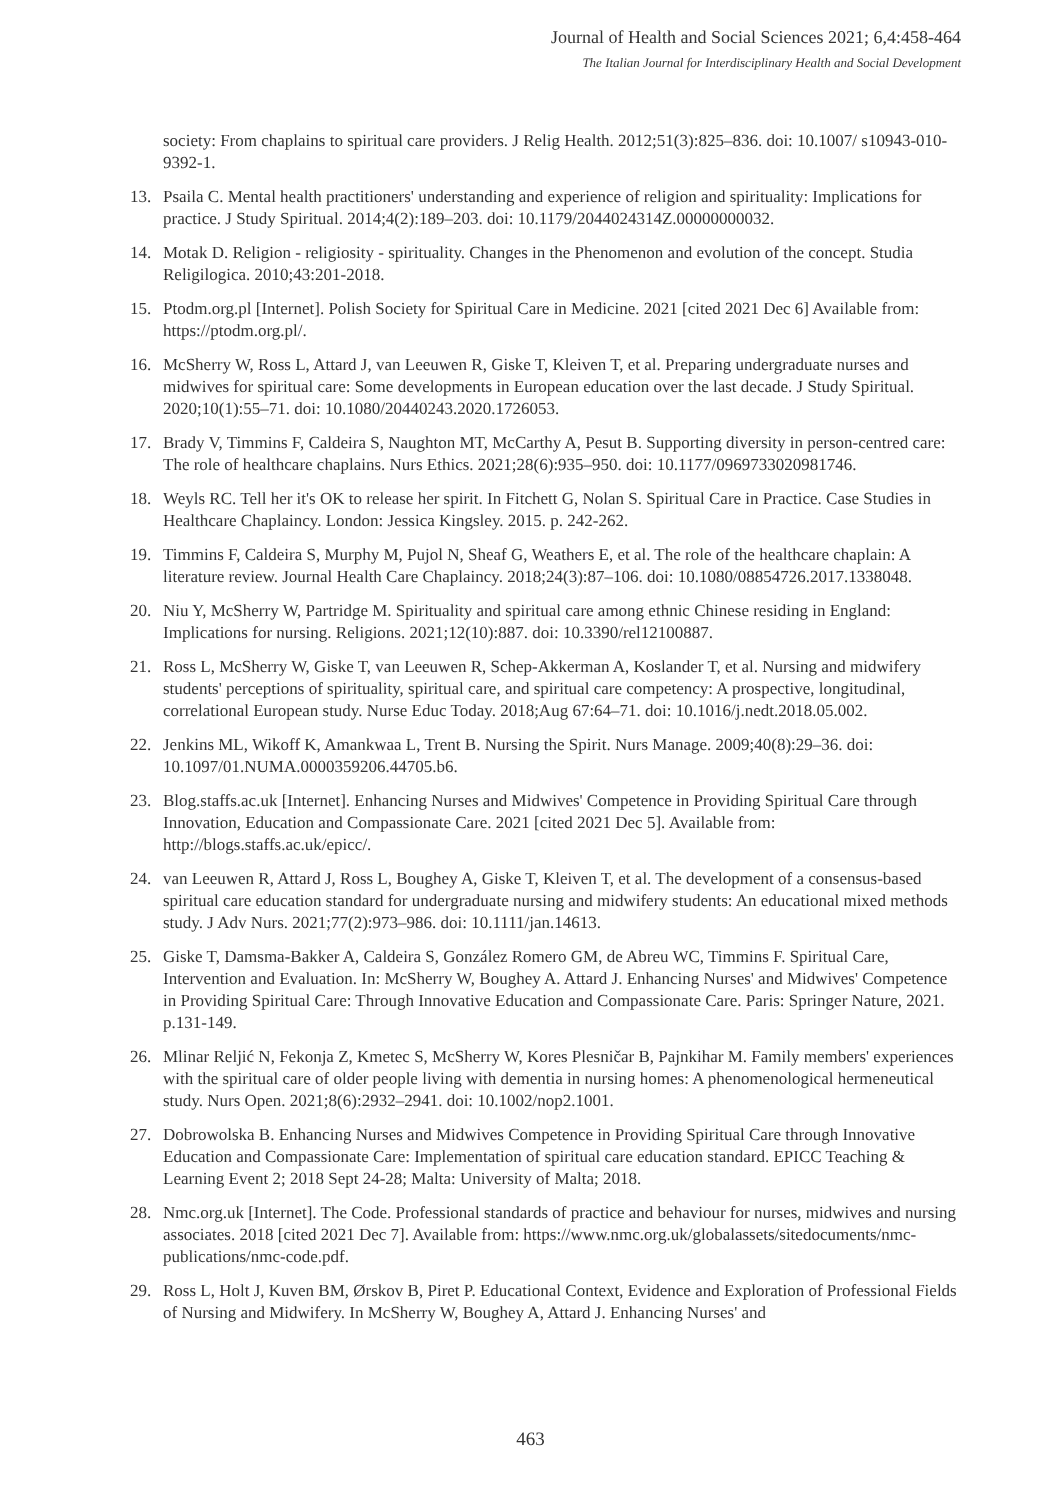Journal of Health and Social Sciences 2021; 6,4:458-464
The Italian Journal for Interdisciplinary Health and Social Development
society: From chaplains to spiritual care providers. J Relig Health. 2012;51(3):825–836. doi: 10.1007/ s10943-010-9392-1.
13. Psaila C. Mental health practitioners' understanding and experience of religion and spirituality: Implications for practice. J Study Spiritual. 2014;4(2):189–203. doi: 10.1179/2044024314Z.00000000032.
14. Motak D. Religion - religiosity - spirituality. Changes in the Phenomenon and evolution of the concept. Studia Religilogica. 2010;43:201-2018.
15. Ptodm.org.pl [Internet]. Polish Society for Spiritual Care in Medicine. 2021 [cited 2021 Dec 6] Available from: https://ptodm.org.pl/.
16. McSherry W, Ross L, Attard J, van Leeuwen R, Giske T, Kleiven T, et al. Preparing undergraduate nurses and midwives for spiritual care: Some developments in European education over the last decade. J Study Spiritual. 2020;10(1):55–71. doi: 10.1080/20440243.2020.1726053.
17. Brady V, Timmins F, Caldeira S, Naughton MT, McCarthy A, Pesut B. Supporting diversity in person-centred care: The role of healthcare chaplains. Nurs Ethics. 2021;28(6):935–950. doi: 10.1177/0969733020981746.
18. Weyls RC. Tell her it's OK to release her spirit. In Fitchett G, Nolan S. Spiritual Care in Practice. Case Studies in Healthcare Chaplaincy. London: Jessica Kingsley. 2015. p. 242-262.
19. Timmins F, Caldeira S, Murphy M, Pujol N, Sheaf G, Weathers E, et al. The role of the healthcare chaplain: A literature review. Journal Health Care Chaplaincy. 2018;24(3):87–106. doi: 10.1080/08854726.2017.1338048.
20. Niu Y, McSherry W, Partridge M. Spirituality and spiritual care among ethnic Chinese residing in England: Implications for nursing. Religions. 2021;12(10):887. doi: 10.3390/rel12100887.
21. Ross L, McSherry W, Giske T, van Leeuwen R, Schep-Akkerman A, Koslander T, et al. Nursing and midwifery students' perceptions of spirituality, spiritual care, and spiritual care competency: A prospective, longitudinal, correlational European study. Nurse Educ Today. 2018;Aug 67:64–71. doi: 10.1016/j.nedt.2018.05.002.
22. Jenkins ML, Wikoff K, Amankwaa L, Trent B. Nursing the Spirit. Nurs Manage. 2009;40(8):29–36. doi: 10.1097/01.NUMA.0000359206.44705.b6.
23. Blog.staffs.ac.uk [Internet]. Enhancing Nurses and Midwives' Competence in Providing Spiritual Care through Innovation, Education and Compassionate Care. 2021 [cited 2021 Dec 5]. Available from: http://blogs.staffs.ac.uk/epicc/.
24. van Leeuwen R, Attard J, Ross L, Boughey A, Giske T, Kleiven T, et al. The development of a consensus-based spiritual care education standard for undergraduate nursing and midwifery students: An educational mixed methods study. J Adv Nurs. 2021;77(2):973–986. doi: 10.1111/jan.14613.
25. Giske T, Damsma-Bakker A, Caldeira S, González Romero GM, de Abreu WC, Timmins F. Spiritual Care, Intervention and Evaluation. In: McSherry W, Boughey A. Attard J. Enhancing Nurses' and Midwives' Competence in Providing Spiritual Care: Through Innovative Education and Compassionate Care. Paris: Springer Nature, 2021. p.131-149.
26. Mlinar Reljić N, Fekonja Z, Kmetec S, McSherry W, Kores Plesničar B, Pajnkihar M. Family members' experiences with the spiritual care of older people living with dementia in nursing homes: A phenomenological hermeneutical study. Nurs Open. 2021;8(6):2932–2941. doi: 10.1002/nop2.1001.
27. Dobrowolska B. Enhancing Nurses and Midwives Competence in Providing Spiritual Care through Innovative Education and Compassionate Care: Implementation of spiritual care education standard. EPICC Teaching & Learning Event 2; 2018 Sept 24-28; Malta: University of Malta; 2018.
28. Nmc.org.uk [Internet]. The Code. Professional standards of practice and behaviour for nurses, midwives and nursing associates. 2018 [cited 2021 Dec 7]. Available from: https://www.nmc.org.uk/globalassets/sitedocuments/nmc-publications/nmc-code.pdf.
29. Ross L, Holt J, Kuven BM, Ørskov B, Piret P. Educational Context, Evidence and Exploration of Professional Fields of Nursing and Midwifery. In McSherry W, Boughey A, Attard J. Enhancing Nurses' and
463